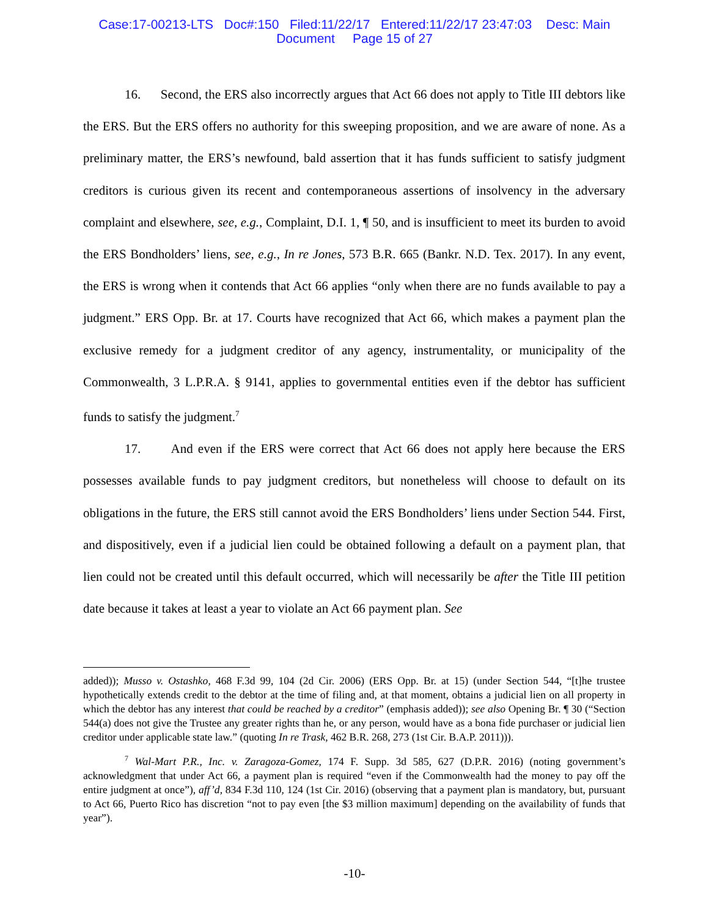Case:17-00213-LTS Doc#:150 Filed:11/22/17 Entered:11/22/17 23:47:03 Desc: Main
Document Page 15 of 27
16. Second, the ERS also incorrectly argues that Act 66 does not apply to Title III debtors like the ERS. But the ERS offers no authority for this sweeping proposition, and we are aware of none. As a preliminary matter, the ERS’s newfound, bald assertion that it has funds sufficient to satisfy judgment creditors is curious given its recent and contemporaneous assertions of insolvency in the adversary complaint and elsewhere, see, e.g., Complaint, D.I. 1, ¶ 50, and is insufficient to meet its burden to avoid the ERS Bondholders’ liens, see, e.g., In re Jones, 573 B.R. 665 (Bankr. N.D. Tex. 2017). In any event, the ERS is wrong when it contends that Act 66 applies “only when there are no funds available to pay a judgment.” ERS Opp. Br. at 17. Courts have recognized that Act 66, which makes a payment plan the exclusive remedy for a judgment creditor of any agency, instrumentality, or municipality of the Commonwealth, 3 L.P.R.A. § 9141, applies to governmental entities even if the debtor has sufficient funds to satisfy the judgment.<sup>7</sup>
17. And even if the ERS were correct that Act 66 does not apply here because the ERS possesses available funds to pay judgment creditors, but nonetheless will choose to default on its obligations in the future, the ERS still cannot avoid the ERS Bondholders’ liens under Section 544. First, and dispositively, even if a judicial lien could be obtained following a default on a payment plan, that lien could not be created until this default occurred, which will necessarily be after the Title III petition date because it takes at least a year to violate an Act 66 payment plan. See
added)); Musso v. Ostashko, 468 F.3d 99, 104 (2d Cir. 2006) (ERS Opp. Br. at 15) (under Section 544, “[t]he trustee hypothetically extends credit to the debtor at the time of filing and, at that moment, obtains a judicial lien on all property in which the debtor has any interest that could be reached by a creditor” (emphasis added)); see also Opening Br. ¶ 30 (“Section 544(a) does not give the Trustee any greater rights than he, or any person, would have as a bona fide purchaser or judicial lien creditor under applicable state law.” (quoting In re Trask, 462 B.R. 268, 273 (1st Cir. B.A.P. 2011))).
<sup>7</sup> Wal-Mart P.R., Inc. v. Zaragoza-Gomez, 174 F. Supp. 3d 585, 627 (D.P.R. 2016) (noting government’s acknowledgment that under Act 66, a payment plan is required “even if the Commonwealth had the money to pay off the entire judgment at once”), aff’d, 834 F.3d 110, 124 (1st Cir. 2016) (observing that a payment plan is mandatory, but, pursuant to Act 66, Puerto Rico has discretion “not to pay even [the $3 million maximum] depending on the availability of funds that year”).
-10-